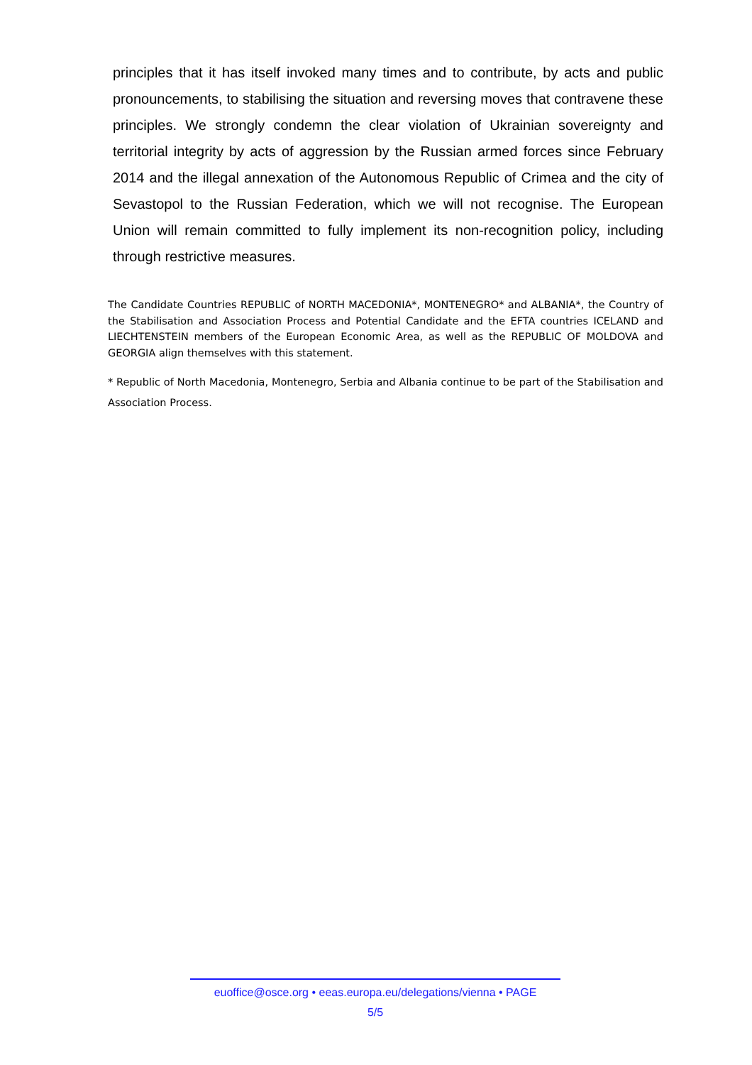principles that it has itself invoked many times and to contribute, by acts and public pronouncements, to stabilising the situation and reversing moves that contravene these principles. We strongly condemn the clear violation of Ukrainian sovereignty and territorial integrity by acts of aggression by the Russian armed forces since February 2014 and the illegal annexation of the Autonomous Republic of Crimea and the city of Sevastopol to the Russian Federation, which we will not recognise. The European Union will remain committed to fully implement its non-recognition policy, including through restrictive measures.
The Candidate Countries REPUBLIC of NORTH MACEDONIA*, MONTENEGRO* and ALBANIA*, the Country of the Stabilisation and Association Process and Potential Candidate and the EFTA countries ICELAND and LIECHTENSTEIN members of the European Economic Area, as well as the REPUBLIC OF MOLDOVA and GEORGIA align themselves with this statement.
* Republic of North Macedonia, Montenegro, Serbia and Albania continue to be part of the Stabilisation and Association Process.
euoffice@osce.org • eeas.europa.eu/delegations/vienna • PAGE
5/5